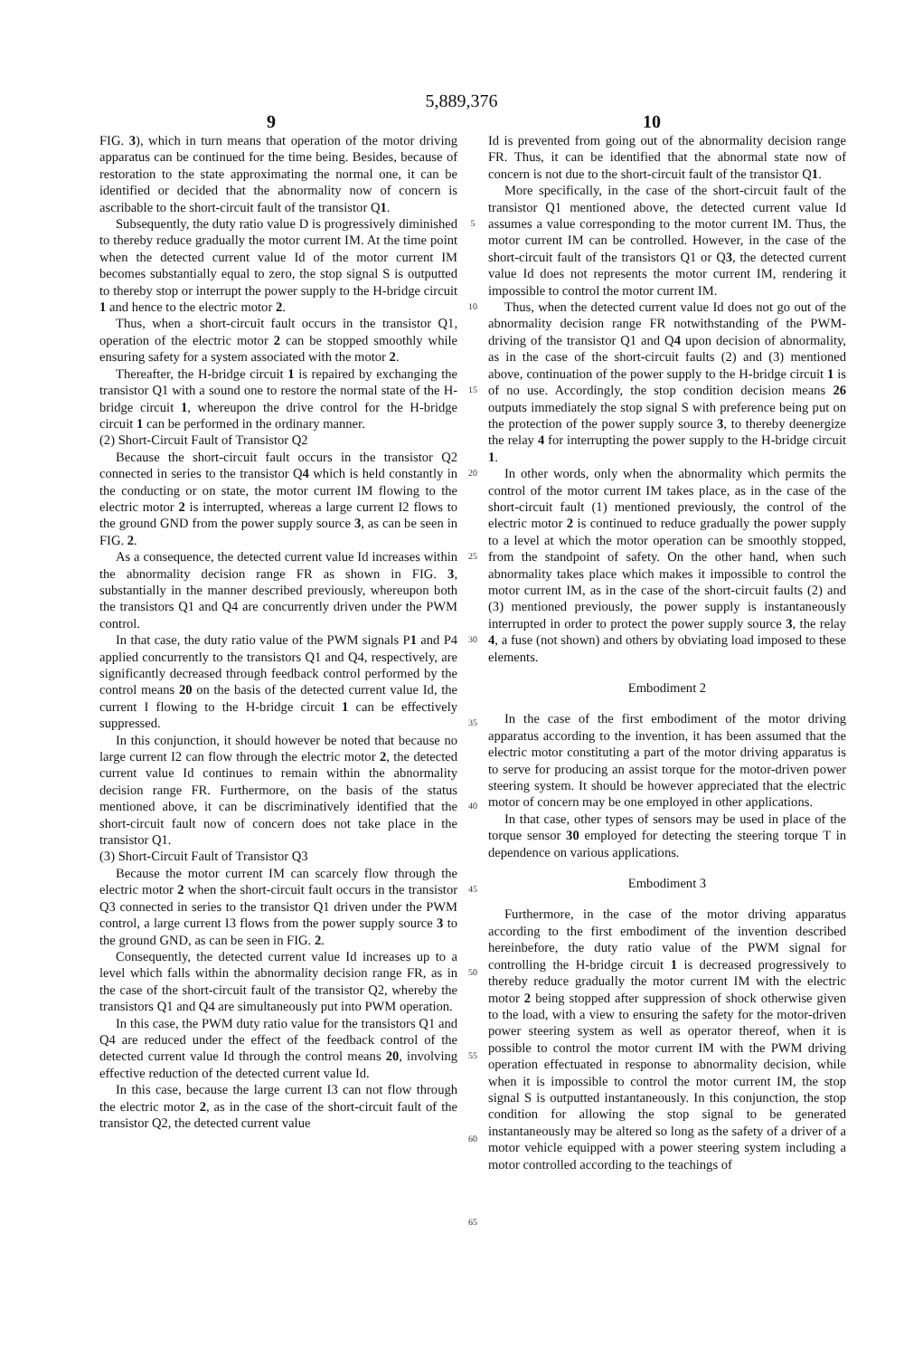5,889,376
9 10
FIG. 3), which in turn means that operation of the motor driving apparatus can be continued for the time being. Besides, because of restoration to the state approximating the normal one, it can be identified or decided that the abnormality now of concern is ascribable to the short-circuit fault of the transistor Q1.
Subsequently, the duty ratio value D is progressively diminished to thereby reduce gradually the motor current IM. At the time point when the detected current value Id of the motor current IM becomes substantially equal to zero, the stop signal S is outputted to thereby stop or interrupt the power supply to the H-bridge circuit 1 and hence to the electric motor 2.
Thus, when a short-circuit fault occurs in the transistor Q1, operation of the electric motor 2 can be stopped smoothly while ensuring safety for a system associated with the motor 2.
Thereafter, the H-bridge circuit 1 is repaired by exchanging the transistor Q1 with a sound one to restore the normal state of the H-bridge circuit 1, whereupon the drive control for the H-bridge circuit 1 can be performed in the ordinary manner.
(2) Short-Circuit Fault of Transistor Q2
Because the short-circuit fault occurs in the transistor Q2 connected in series to the transistor Q4 which is held constantly in the conducting or on state, the motor current IM flowing to the electric motor 2 is interrupted, whereas a large current I2 flows to the ground GND from the power supply source 3, as can be seen in FIG. 2.
As a consequence, the detected current value Id increases within the abnormality decision range FR as shown in FIG. 3, substantially in the manner described previously, whereupon both the transistors Q1 and Q4 are concurrently driven under the PWM control.
In that case, the duty ratio value of the PWM signals P1 and P4 applied concurrently to the transistors Q1 and Q4, respectively, are significantly decreased through feedback control performed by the control means 20 on the basis of the detected current value Id, the current I flowing to the H-bridge circuit 1 can be effectively suppressed.
In this conjunction, it should however be noted that because no large current I2 can flow through the electric motor 2, the detected current value Id continues to remain within the abnormality decision range FR. Furthermore, on the basis of the status mentioned above, it can be discriminatively identified that the short-circuit fault now of concern does not take place in the transistor Q1.
(3) Short-Circuit Fault of Transistor Q3
Because the motor current IM can scarcely flow through the electric motor 2 when the short-circuit fault occurs in the transistor Q3 connected in series to the transistor Q1 driven under the PWM control, a large current I3 flows from the power supply source 3 to the ground GND, as can be seen in FIG. 2.
Consequently, the detected current value Id increases up to a level which falls within the abnormality decision range FR, as in the case of the short-circuit fault of the transistor Q2, whereby the transistors Q1 and Q4 are simultaneously put into PWM operation.
In this case, the PWM duty ratio value for the transistors Q1 and Q4 are reduced under the effect of the feedback control of the detected current value Id through the control means 20, involving effective reduction of the detected current value Id.
In this case, because the large current I3 can not flow through the electric motor 2, as in the case of the short-circuit fault of the transistor Q2, the detected current value
5
10
15
20
25
30
35
40
45
50
55
60
65
Id is prevented from going out of the abnormality decision range FR. Thus, it can be identified that the abnormal state now of concern is not due to the short-circuit fault of the transistor Q1.
More specifically, in the case of the short-circuit fault of the transistor Q1 mentioned above, the detected current value Id assumes a value corresponding to the motor current IM. Thus, the motor current IM can be controlled. However, in the case of the short-circuit fault of the transistors Q1 or Q3, the detected current value Id does not represents the motor current IM, rendering it impossible to control the motor current IM.
Thus, when the detected current value Id does not go out of the abnormality decision range FR notwithstanding of the PWM-driving of the transistor Q1 and Q4 upon decision of abnormality, as in the case of the short-circuit faults (2) and (3) mentioned above, continuation of the power supply to the H-bridge circuit 1 is of no use. Accordingly, the stop condition decision means 26 outputs immediately the stop signal S with preference being put on the protection of the power supply source 3, to thereby deenergize the relay 4 for interrupting the power supply to the H-bridge circuit 1.
In other words, only when the abnormality which permits the control of the motor current IM takes place, as in the case of the short-circuit fault (1) mentioned previously, the control of the electric motor 2 is continued to reduce gradually the power supply to a level at which the motor operation can be smoothly stopped, from the standpoint of safety. On the other hand, when such abnormality takes place which makes it impossible to control the motor current IM, as in the case of the short-circuit faults (2) and (3) mentioned previously, the power supply is instantaneously interrupted in order to protect the power supply source 3, the relay 4, a fuse (not shown) and others by obviating load imposed to these elements.
Embodiment 2
In the case of the first embodiment of the motor driving apparatus according to the invention, it has been assumed that the electric motor constituting a part of the motor driving apparatus is to serve for producing an assist torque for the motor-driven power steering system. It should be however appreciated that the electric motor of concern may be one employed in other applications.
In that case, other types of sensors may be used in place of the torque sensor 30 employed for detecting the steering torque T in dependence on various applications.
Embodiment 3
Furthermore, in the case of the motor driving apparatus according to the first embodiment of the invention described hereinbefore, the duty ratio value of the PWM signal for controlling the H-bridge circuit 1 is decreased progressively to thereby reduce gradually the motor current IM with the electric motor 2 being stopped after suppression of shock otherwise given to the load, with a view to ensuring the safety for the motor-driven power steering system as well as operator thereof, when it is possible to control the motor current IM with the PWM driving operation effectuated in response to abnormality decision, while when it is impossible to control the motor current IM, the stop signal S is outputted instantaneously. In this conjunction, the stop condition for allowing the stop signal to be generated instantaneously may be altered so long as the safety of a driver of a motor vehicle equipped with a power steering system including a motor controlled according to the teachings of